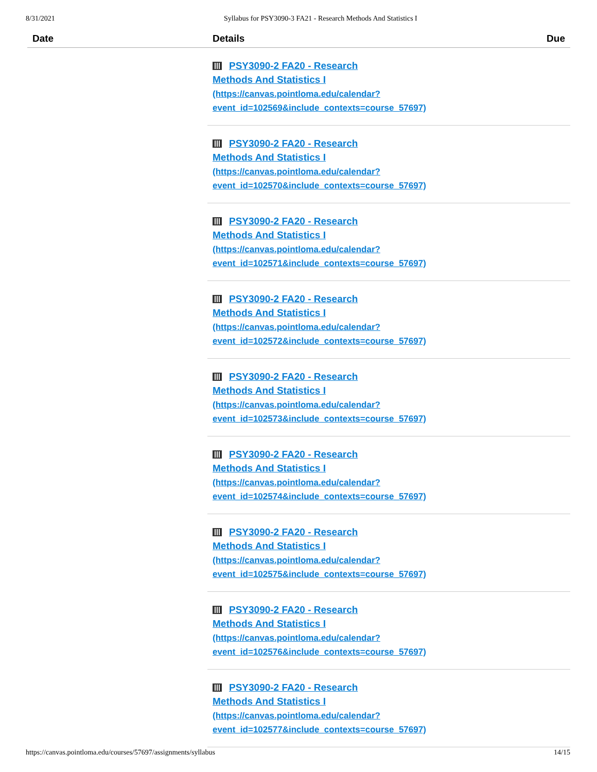8/31/2021 Syllabus for PSY3090-3 FA21 - Research Methods And Statistics I
| Date | Details | Due |
| --- | --- | --- |
| | PSY3090-2 FA20 - Research Methods And Statistics I (https://canvas.pointloma.edu/calendar? event_id=102569&include_contexts=course_57697) | |
| | PSY3090-2 FA20 - Research Methods And Statistics I (https://canvas.pointloma.edu/calendar? event_id=102570&include_contexts=course_57697) | |
| | PSY3090-2 FA20 - Research Methods And Statistics I (https://canvas.pointloma.edu/calendar? event_id=102571&include_contexts=course_57697) | |
| | PSY3090-2 FA20 - Research Methods And Statistics I (https://canvas.pointloma.edu/calendar? event_id=102572&include_contexts=course_57697) | |
| | PSY3090-2 FA20 - Research Methods And Statistics I (https://canvas.pointloma.edu/calendar? event_id=102573&include_contexts=course_57697) | |
| | PSY3090-2 FA20 - Research Methods And Statistics I (https://canvas.pointloma.edu/calendar? event_id=102574&include_contexts=course_57697) | |
| | PSY3090-2 FA20 - Research Methods And Statistics I (https://canvas.pointloma.edu/calendar? event_id=102575&include_contexts=course_57697) | |
| | PSY3090-2 FA20 - Research Methods And Statistics I (https://canvas.pointloma.edu/calendar? event_id=102576&include_contexts=course_57697) | |
| | PSY3090-2 FA20 - Research Methods And Statistics I (https://canvas.pointloma.edu/calendar? event_id=102577&include_contexts=course_57697) | |
https://canvas.pointloma.edu/courses/57697/assignments/syllabus 14/15